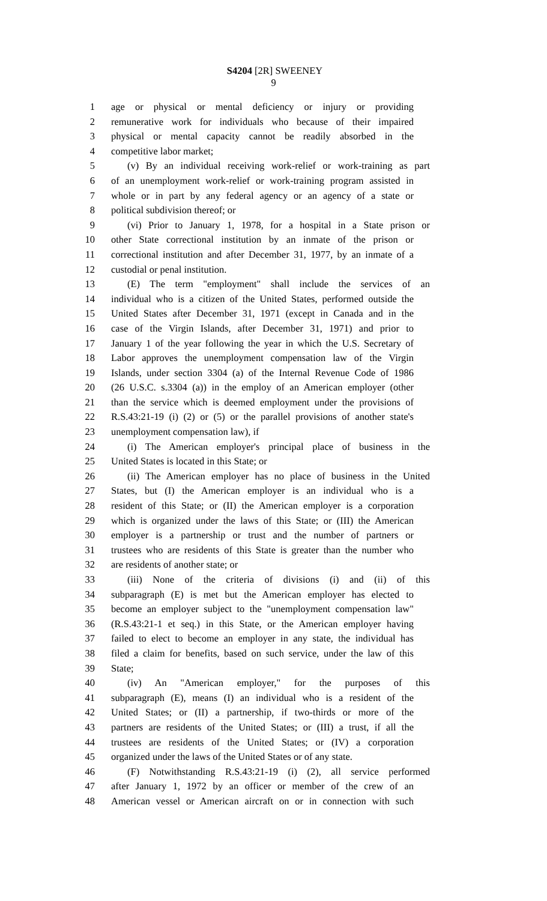S4204 [2R] SWEENEY
9
1 age or physical or mental deficiency or injury or providing
2 remunerative work for individuals who because of their impaired
3 physical or mental capacity cannot be readily absorbed in the
4 competitive labor market;
5 (v) By an individual receiving work-relief or work-training as part
6 of an unemployment work-relief or work-training program assisted in
7 whole or in part by any federal agency or an agency of a state or
8 political subdivision thereof; or
9 (vi) Prior to January 1, 1978, for a hospital in a State prison or
10 other State correctional institution by an inmate of the prison or
11 correctional institution and after December 31, 1977, by an inmate of a
12 custodial or penal institution.
13 (E) The term "employment" shall include the services of an
14 individual who is a citizen of the United States, performed outside the
15 United States after December 31, 1971 (except in Canada and in the
16 case of the Virgin Islands, after December 31, 1971) and prior to
17 January 1 of the year following the year in which the U.S. Secretary of
18 Labor approves the unemployment compensation law of the Virgin
19 Islands, under section 3304 (a) of the Internal Revenue Code of 1986
20 (26 U.S.C. s.3304 (a)) in the employ of an American employer (other
21 than the service which is deemed employment under the provisions of
22 R.S.43:21-19 (i) (2) or (5) or the parallel provisions of another state's
23 unemployment compensation law), if
24 (i) The American employer's principal place of business in the
25 United States is located in this State; or
26 (ii) The American employer has no place of business in the United
27 States, but (I) the American employer is an individual who is a
28 resident of this State; or (II) the American employer is a corporation
29 which is organized under the laws of this State; or (III) the American
30 employer is a partnership or trust and the number of partners or
31 trustees who are residents of this State is greater than the number who
32 are residents of another state; or
33 (iii) None of the criteria of divisions (i) and (ii) of this
34 subparagraph (E) is met but the American employer has elected to
35 become an employer subject to the "unemployment compensation law"
36 (R.S.43:21-1 et seq.) in this State, or the American employer having
37 failed to elect to become an employer in any state, the individual has
38 filed a claim for benefits, based on such service, under the law of this
39 State;
40 (iv) An "American employer," for the purposes of this
41 subparagraph (E), means (I) an individual who is a resident of the
42 United States; or (II) a partnership, if two-thirds or more of the
43 partners are residents of the United States; or (III) a trust, if all the
44 trustees are residents of the United States; or (IV) a corporation
45 organized under the laws of the United States or of any state.
46 (F) Notwithstanding R.S.43:21-19 (i) (2), all service performed
47 after January 1, 1972 by an officer or member of the crew of an
48 American vessel or American aircraft on or in connection with such